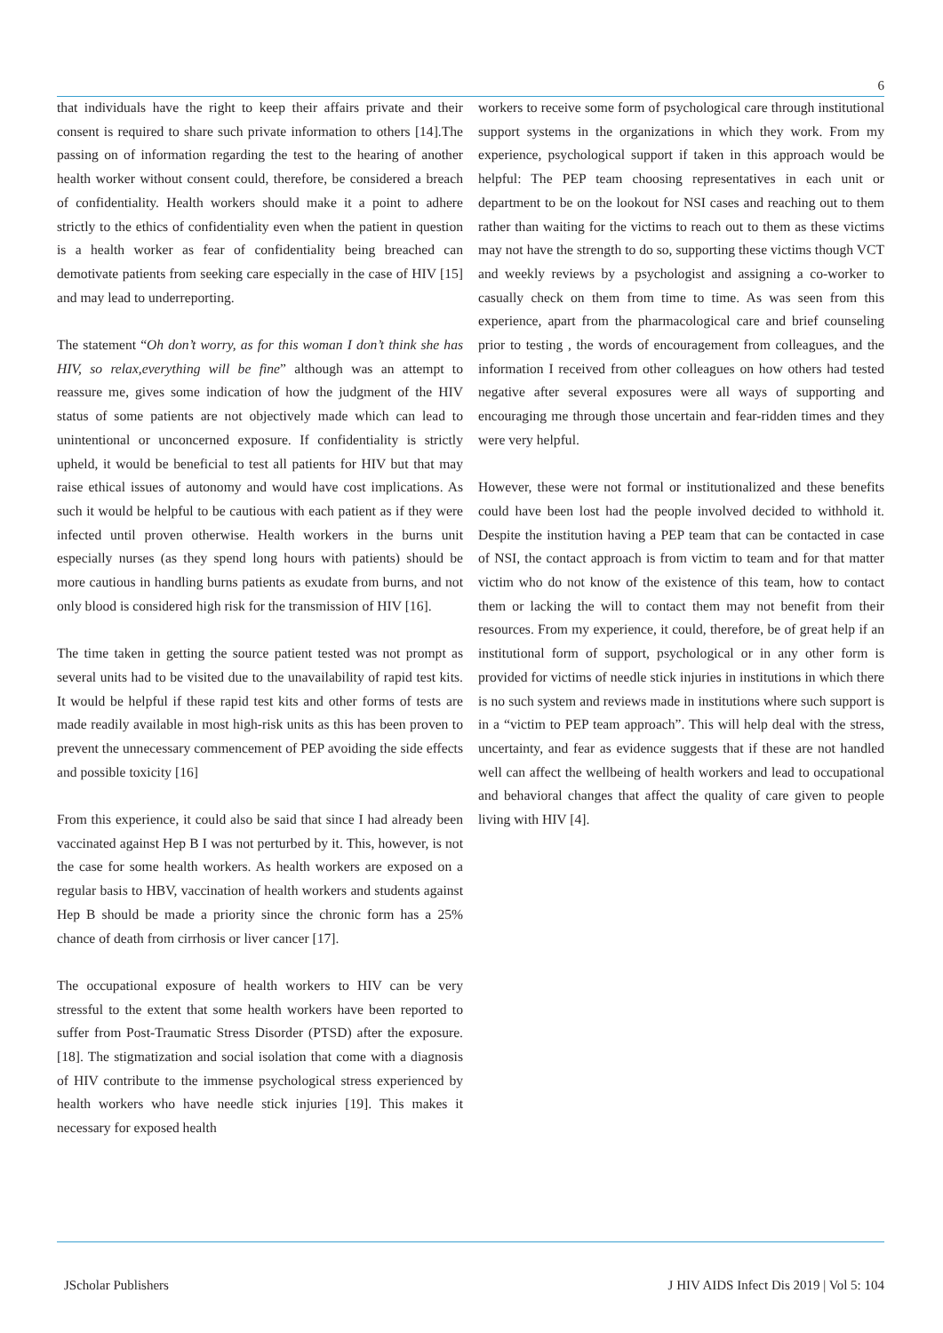6
that individuals have the right to keep their affairs private and their consent is required to share such private information to others [14].The passing on of information regarding the test to the hearing of another health worker without consent could, therefore, be considered a breach of confidentiality. Health workers should make it a point to adhere strictly to the ethics of confidentiality even when the patient in question is a health worker as fear of confidentiality being breached can demotivate patients from seeking care especially in the case of HIV [15] and may lead to underreporting.
The statement “Oh don’t worry, as for this woman I don’t think she has HIV, so relax,everything will be fine” although was an attempt to reassure me, gives some indication of how the judgment of the HIV status of some patients are not objectively made which can lead to unintentional or unconcerned exposure. If confidentiality is strictly upheld, it would be beneficial to test all patients for HIV but that may raise ethical issues of autonomy and would have cost implications. As such it would be helpful to be cautious with each patient as if they were infected until proven otherwise. Health workers in the burns unit especially nurses (as they spend long hours with patients) should be more cautious in handling burns patients as exudate from burns, and not only blood is considered high risk for the transmission of HIV [16].
The time taken in getting the source patient tested was not prompt as several units had to be visited due to the unavailability of rapid test kits. It would be helpful if these rapid test kits and other forms of tests are made readily available in most high-risk units as this has been proven to prevent the unnecessary commencement of PEP avoiding the side effects and possible toxicity [16]
From this experience, it could also be said that since I had already been vaccinated against Hep B I was not perturbed by it. This, however, is not the case for some health workers. As health workers are exposed on a regular basis to HBV, vaccination of health workers and students against Hep B should be made a priority since the chronic form has a 25% chance of death from cirrhosis or liver cancer [17].
The occupational exposure of health workers to HIV can be very stressful to the extent that some health workers have been reported to suffer from Post-Traumatic Stress Disorder (PTSD) after the exposure. [18]. The stigmatization and social isolation that come with a diagnosis of HIV contribute to the immense psychological stress experienced by health workers who have needle stick injuries [19]. This makes it necessary for exposed health
workers to receive some form of psychological care through institutional support systems in the organizations in which they work. From my experience, psychological support if taken in this approach would be helpful: The PEP team choosing representatives in each unit or department to be on the lookout for NSI cases and reaching out to them rather than waiting for the victims to reach out to them as these victims may not have the strength to do so, supporting these victims though VCT and weekly reviews by a psychologist and assigning a co-worker to casually check on them from time to time. As was seen from this experience, apart from the pharmacological care and brief counseling prior to testing , the words of encouragement from colleagues, and the information I received from other colleagues on how others had tested negative after several exposures were all ways of supporting and encouraging me through those uncertain and fear-ridden times and they were very helpful.
However, these were not formal or institutionalized and these benefits could have been lost had the people involved decided to withhold it. Despite the institution having a PEP team that can be contacted in case of NSI, the contact approach is from victim to team and for that matter victim who do not know of the existence of this team, how to contact them or lacking the will to contact them may not benefit from their resources. From my experience, it could, therefore, be of great help if an institutional form of support, psychological or in any other form is provided for victims of needle stick injuries in institutions in which there is no such system and reviews made in institutions where such support is in a “victim to PEP team approach”. This will help deal with the stress, uncertainty, and fear as evidence suggests that if these are not handled well can affect the wellbeing of health workers and lead to occupational and behavioral changes that affect the quality of care given to people living with HIV [4].
JScholar Publishers J HIV AIDS Infect Dis 2019 | Vol 5: 104